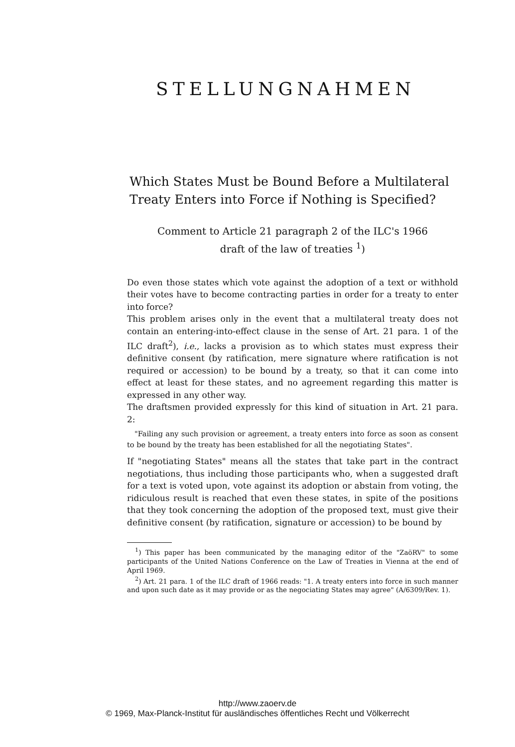STELLUNGNAHMEN
Which States Must be Bound Before a Multilateral Treaty Enters into Force if Nothing is Specified?
Comment to Article 21 paragraph 2 of the ILC's 1966
draft of the law of treaties <sup>1</sup>)
Do even those states which vote against the adoption of a text or withhold their votes have to become contracting parties in order for a treaty to enter into force?
This problem arises only in the event that a multilateral treaty does not contain an entering-into-effect clause in the sense of Art. 21 para. 1 of the ILC draft<sup>2</sup>), i.e., lacks a provision as to which states must express their definitive consent (by ratification, mere signature where ratification is not required or accession) to be bound by a treaty, so that it can come into effect at least for these states, and no agreement regarding this matter is expressed in any other way.
The draftsmen provided expressly for this kind of situation in Art. 21 para. 2:
"Failing any such provision or agreement, a treaty enters into force as soon as consent to be bound by the treaty has been established for all the negotiating States".
If "negotiating States" means all the states that take part in the contract negotiations, thus including those participants who, when a suggested draft for a text is voted upon, vote against its adoption or abstain from voting, the ridiculous result is reached that even these states, in spite of the positions that they took concerning the adoption of the proposed text, must give their definitive consent (by ratification, signature or accession) to be bound by
<sup>1</sup>) This paper has been communicated by the managing editor of the "ZaöRV" to some participants of the United Nations Conference on the Law of Treaties in Vienna at the end of April 1969.
<sup>2</sup>) Art. 21 para. 1 of the ILC draft of 1966 reads: "1. A treaty enters into force in such manner and upon such date as it may provide or as the negociating States may agree" (A/6309/Rev. 1).
http://www.zaoerv.de
© 1969, Max-Planck-Institut für ausländisches öffentliches Recht und Völkerrecht